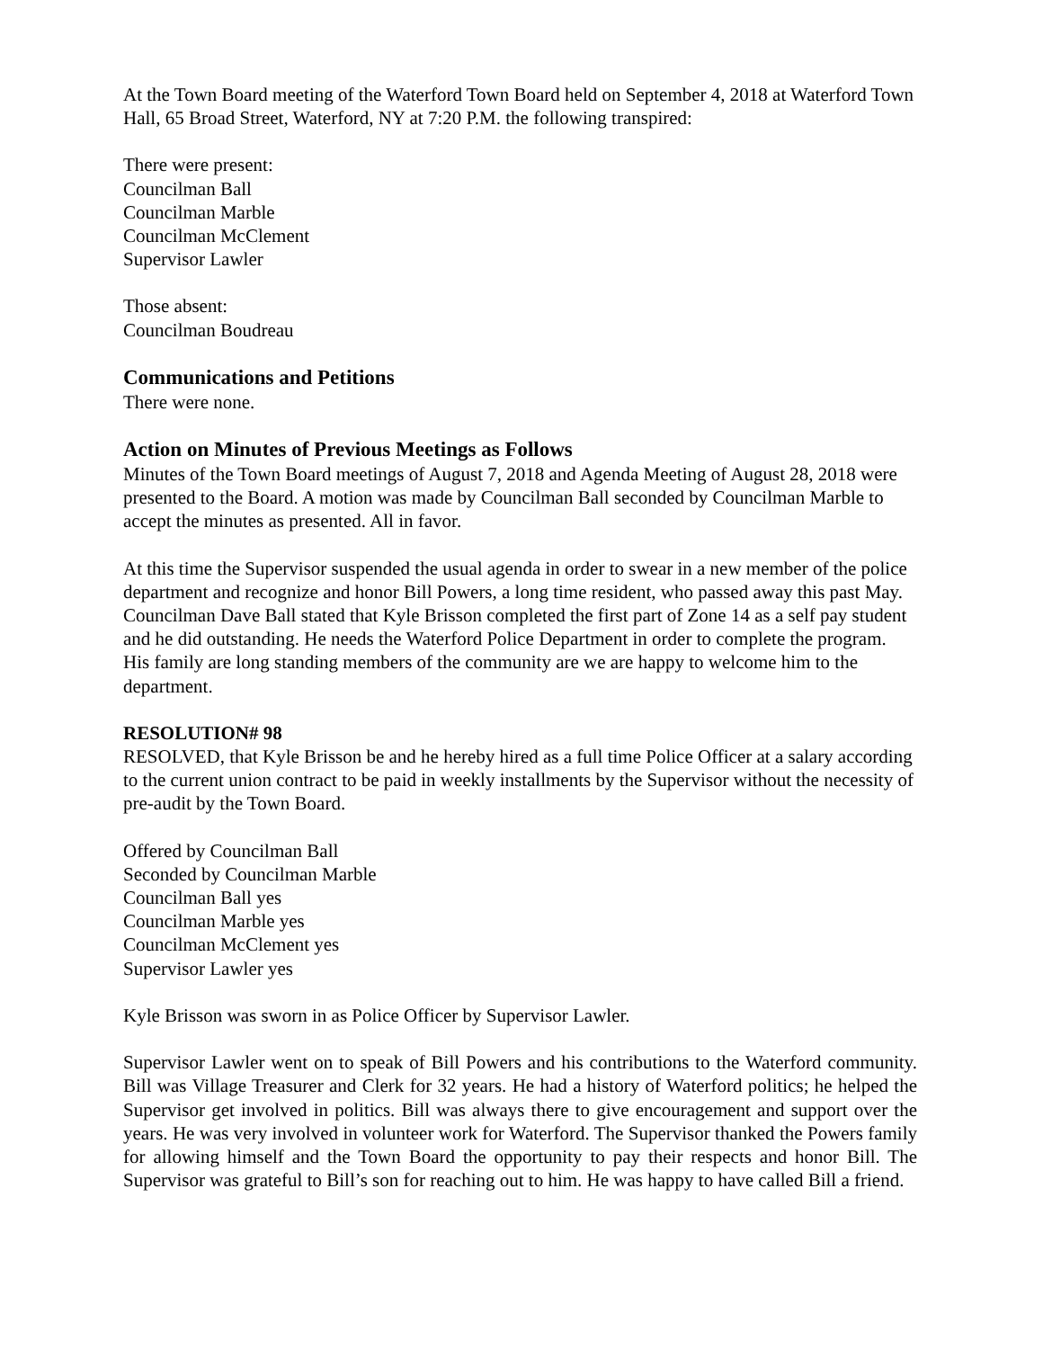At the Town Board meeting of the Waterford Town Board held on September 4, 2018 at Waterford Town Hall, 65 Broad Street, Waterford, NY at 7:20 P.M. the following transpired:
There were present:
Councilman Ball
Councilman Marble
Councilman McClement
Supervisor Lawler
Those absent:
Councilman Boudreau
Communications and Petitions
There were none.
Action on Minutes of Previous Meetings as Follows
Minutes of the Town Board meetings of August 7, 2018 and Agenda Meeting of August 28, 2018 were presented to the Board. A motion was made by Councilman Ball seconded by Councilman Marble to accept the minutes as presented. All in favor.
At this time the Supervisor suspended the usual agenda in order to swear in a new member of the police department and recognize and honor Bill Powers, a long time resident, who passed away this past May.
Councilman Dave Ball stated that Kyle Brisson completed the first part of Zone 14 as a self pay student and he did outstanding. He needs the Waterford Police Department in order to complete the program. His family are long standing members of the community are we are happy to welcome him to the department.
RESOLUTION# 98
RESOLVED, that Kyle Brisson be and he hereby hired as a full time Police Officer at a salary according to the current union contract to be paid in weekly installments by the Supervisor without the necessity of pre-audit by the Town Board.
Offered by Councilman Ball
Seconded by Councilman Marble
Councilman Ball yes
Councilman Marble yes
Councilman McClement yes
Supervisor Lawler yes
Kyle Brisson was sworn in as Police Officer by Supervisor Lawler.
Supervisor Lawler went on to speak of Bill Powers and his contributions to the Waterford community. Bill was Village Treasurer and Clerk for 32 years. He had a history of Waterford politics; he helped the Supervisor get involved in politics. Bill was always there to give encouragement and support over the years. He was very involved in volunteer work for Waterford. The Supervisor thanked the Powers family for allowing himself and the Town Board the opportunity to pay their respects and honor Bill. The Supervisor was grateful to Bill’s son for reaching out to him. He was happy to have called Bill a friend.